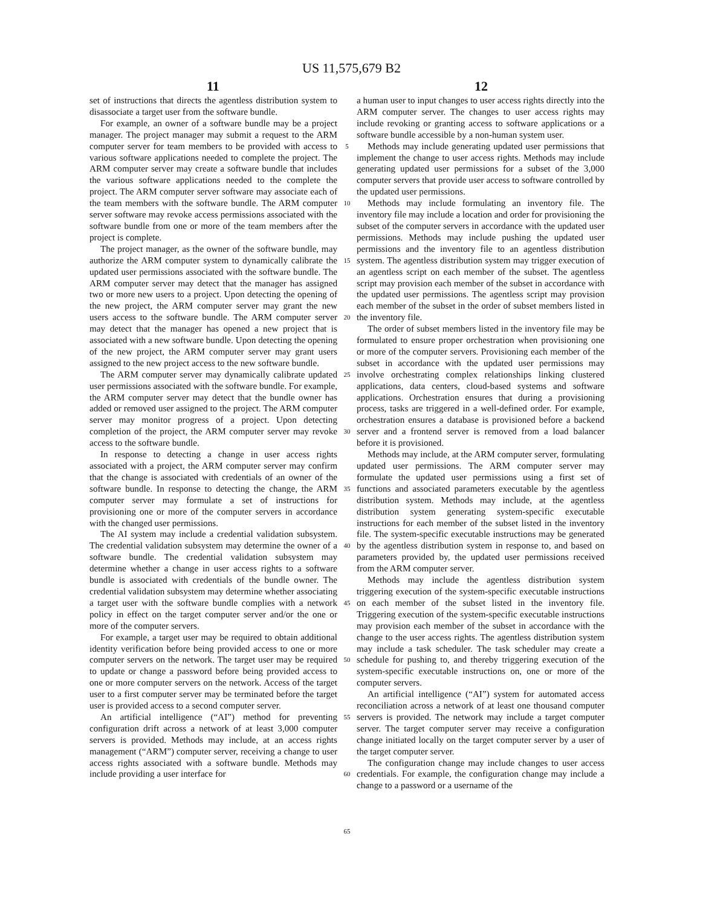US 11,575,679 B2
11 12
set of instructions that directs the agentless distribution system to disassociate a target user from the software bundle.
For example, an owner of a software bundle may be a project manager. The project manager may submit a request to the ARM computer server for team members to be provided with access to various software applications needed to complete the project. The ARM computer server may create a software bundle that includes the various software applications needed to the complete the project. The ARM computer server software may associate each of the team members with the software bundle. The ARM computer server software may revoke access permissions associated with the software bundle from one or more of the team members after the project is complete.
The project manager, as the owner of the software bundle, may authorize the ARM computer system to dynamically calibrate the updated user permissions associated with the software bundle. The ARM computer server may detect that the manager has assigned two or more new users to a project. Upon detecting the opening of the new project, the ARM computer server may grant the new users access to the software bundle. The ARM computer server may detect that the manager has opened a new project that is associated with a new software bundle. Upon detecting the opening of the new project, the ARM computer server may grant users assigned to the new project access to the new software bundle.
The ARM computer server may dynamically calibrate updated user permissions associated with the software bundle. For example, the ARM computer server may detect that the bundle owner has added or removed user assigned to the project. The ARM computer server may monitor progress of a project. Upon detecting completion of the project, the ARM computer server may revoke access to the software bundle.
In response to detecting a change in user access rights associated with a project, the ARM computer server may confirm that the change is associated with credentials of an owner of the software bundle. In response to detecting the change, the ARM computer server may formulate a set of instructions for provisioning one or more of the computer servers in accordance with the changed user permissions.
The AI system may include a credential validation subsystem. The credential validation subsystem may determine the owner of a software bundle. The credential validation subsystem may determine whether a change in user access rights to a software bundle is associated with credentials of the bundle owner. The credential validation subsystem may determine whether associating a target user with the software bundle complies with a network policy in effect on the target computer server and/or the one or more of the computer servers.
For example, a target user may be required to obtain additional identity verification before being provided access to one or more computer servers on the network. The target user may be required to update or change a password before being provided access to one or more computer servers on the network. Access of the target user to a first computer server may be terminated before the target user is provided access to a second computer server.
An artificial intelligence (“AI”) method for preventing configuration drift across a network of at least 3,000 computer servers is provided. Methods may include, at an access rights management (“ARM”) computer server, receiving a change to user access rights associated with a software bundle. Methods may include providing a user interface for
5
10
15
20
25
30
35
40
45
50
55
60
65
a human user to input changes to user access rights directly into the ARM computer server. The changes to user access rights may include revoking or granting access to software applications or a software bundle accessible by a non-human system user.
Methods may include generating updated user permissions that implement the change to user access rights. Methods may include generating updated user permissions for a subset of the 3,000 computer servers that provide user access to software controlled by the updated user permissions.
Methods may include formulating an inventory file. The inventory file may include a location and order for provisioning the subset of the computer servers in accordance with the updated user permissions. Methods may include pushing the updated user permissions and the inventory file to an agentless distribution system. The agentless distribution system may trigger execution of an agentless script on each member of the subset. The agentless script may provision each member of the subset in accordance with the updated user permissions. The agentless script may provision each member of the subset in the order of subset members listed in the inventory file.
The order of subset members listed in the inventory file may be formulated to ensure proper orchestration when provisioning one or more of the computer servers. Provisioning each member of the subset in accordance with the updated user permissions may involve orchestrating complex relationships linking clustered applications, data centers, cloud-based systems and software applications. Orchestration ensures that during a provisioning process, tasks are triggered in a well-defined order. For example, orchestration ensures a database is provisioned before a backend server and a frontend server is removed from a load balancer before it is provisioned.
Methods may include, at the ARM computer server, formulating updated user permissions. The ARM computer server may formulate the updated user permissions using a first set of functions and associated parameters executable by the agentless distribution system. Methods may include, at the agentless distribution system generating system-specific executable instructions for each member of the subset listed in the inventory file. The system-specific executable instructions may be generated by the agentless distribution system in response to, and based on parameters provided by, the updated user permissions received from the ARM computer server.
Methods may include the agentless distribution system triggering execution of the system-specific executable instructions on each member of the subset listed in the inventory file. Triggering execution of the system-specific executable instructions may provision each member of the subset in accordance with the change to the user access rights. The agentless distribution system may include a task scheduler. The task scheduler may create a schedule for pushing to, and thereby triggering execution of the system-specific executable instructions on, one or more of the computer servers.
An artificial intelligence (“AI”) system for automated access reconciliation across a network of at least one thousand computer servers is provided. The network may include a target computer server. The target computer server may receive a configuration change initiated locally on the target computer server by a user of the target computer server.
The configuration change may include changes to user access credentials. For example, the configuration change may include a change to a password or a username of the